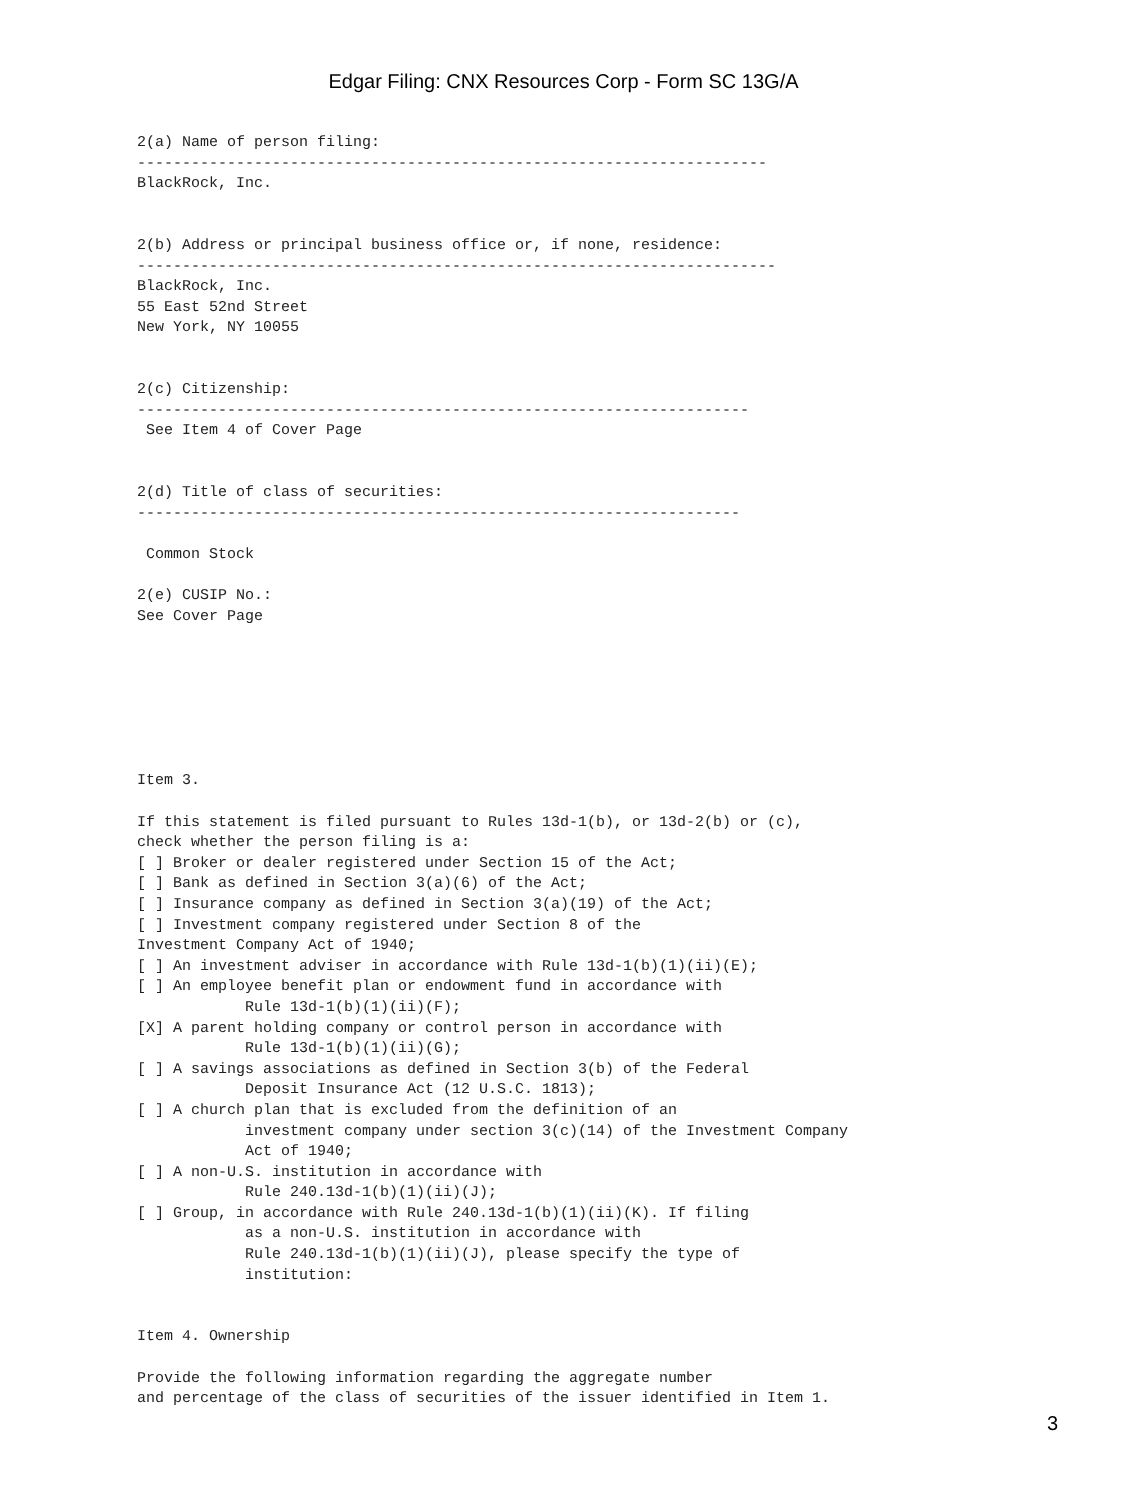Edgar Filing: CNX Resources Corp - Form SC 13G/A
2(a) Name of person filing:
----------------------------------------------------------------------
BlackRock, Inc.


2(b) Address or principal business office or, if none, residence:
-----------------------------------------------------------------------
BlackRock, Inc.
55 East 52nd Street
New York, NY 10055


2(c) Citizenship:
--------------------------------------------------------------------
 See Item 4 of Cover Page


2(d) Title of class of securities:
-------------------------------------------------------------------

 Common Stock

2(e) CUSIP No.:
See Cover Page







Item 3.

If this statement is filed pursuant to Rules 13d-1(b), or 13d-2(b) or (c),
check whether the person filing is a:
[ ] Broker or dealer registered under Section 15 of the Act;
[ ] Bank as defined in Section 3(a)(6) of the Act;
[ ] Insurance company as defined in Section 3(a)(19) of the Act;
[ ] Investment company registered under Section 8 of the
Investment Company Act of 1940;
[ ] An investment adviser in accordance with Rule 13d-1(b)(1)(ii)(E);
[ ] An employee benefit plan or endowment fund in accordance with
            Rule 13d-1(b)(1)(ii)(F);
[X] A parent holding company or control person in accordance with
            Rule 13d-1(b)(1)(ii)(G);
[ ] A savings associations as defined in Section 3(b) of the Federal
            Deposit Insurance Act (12 U.S.C. 1813);
[ ] A church plan that is excluded from the definition of an
            investment company under section 3(c)(14) of the Investment Company
            Act of 1940;
[ ] A non-U.S. institution in accordance with
            Rule 240.13d-1(b)(1)(ii)(J);
[ ] Group, in accordance with Rule 240.13d-1(b)(1)(ii)(K). If filing
            as a non-U.S. institution in accordance with
            Rule 240.13d-1(b)(1)(ii)(J), please specify the type of
            institution:


Item 4. Ownership

Provide the following information regarding the aggregate number
and percentage of the class of securities of the issuer identified in Item 1.
3